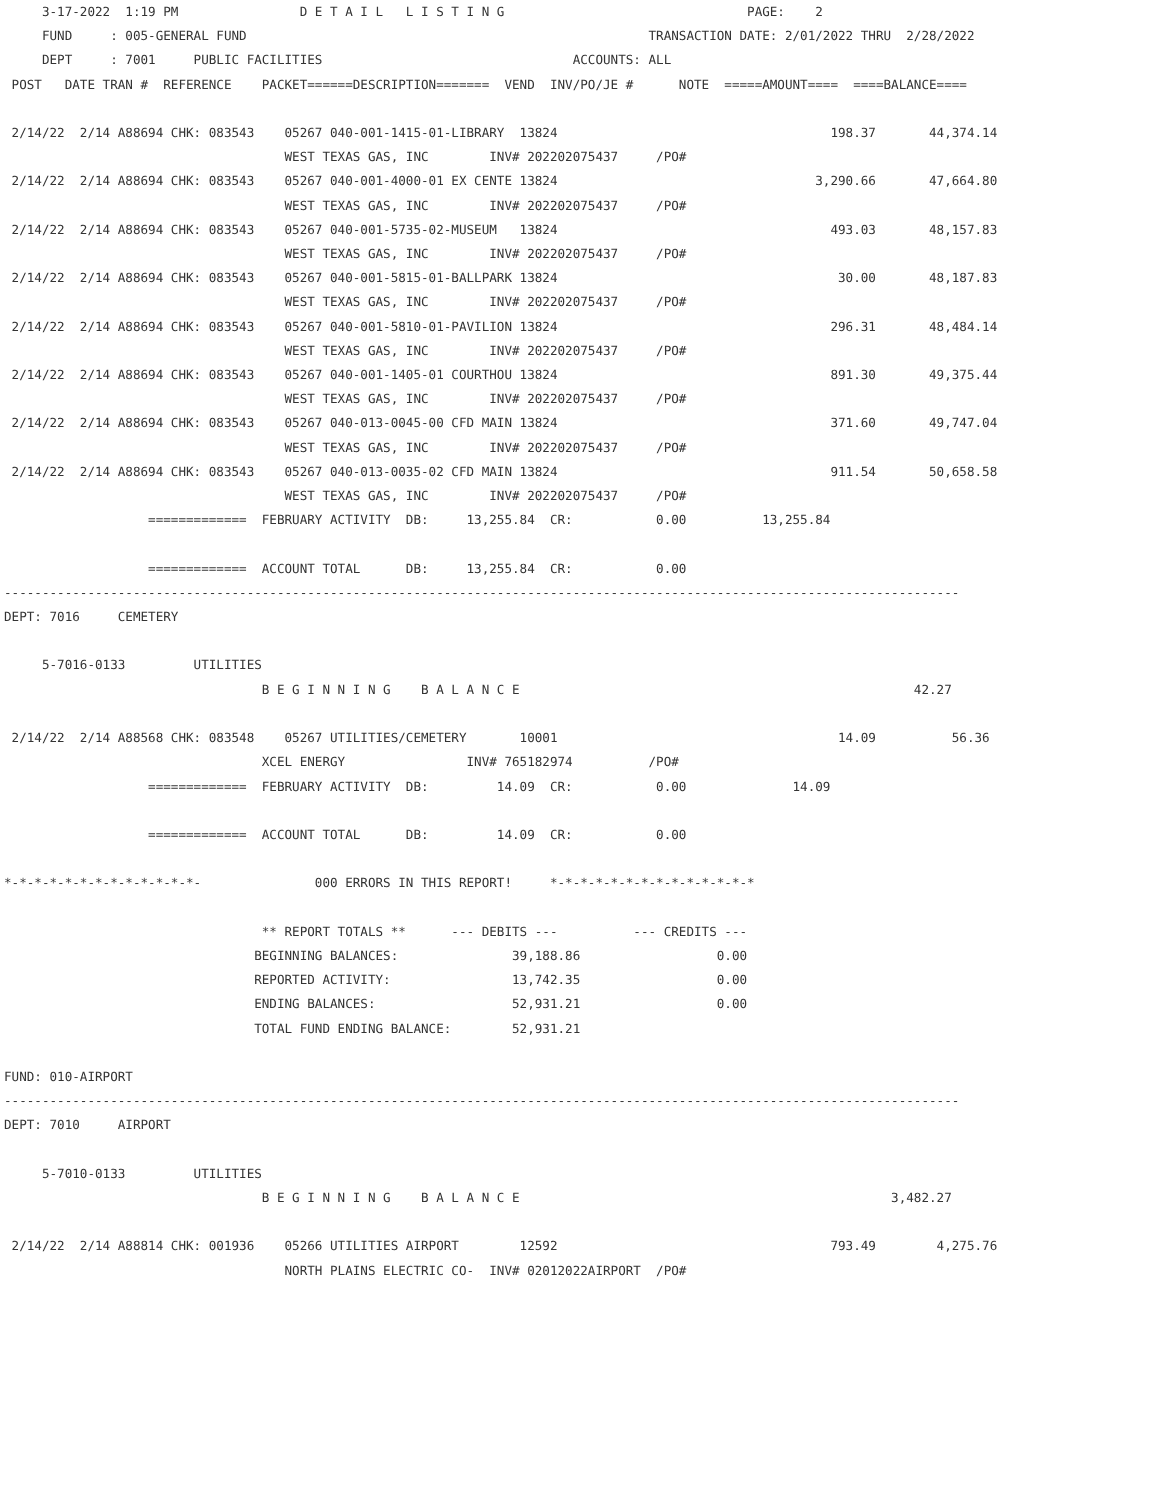3-17-2022  1:19 PM                D E T A I L   L I S T I N G                                PAGE:    2
     FUND     : 005-GENERAL FUND                                                     TRANSACTION DATE: 2/01/2022 THRU  2/28/2022
     DEPT     : 7001     PUBLIC FACILITIES                                 ACCOUNTS: ALL
 POST   DATE TRAN #  REFERENCE    PACKET======DESCRIPTION=======  VEND  INV/PO/JE #      NOTE  =====AMOUNT====  ====BALANCE====

 2/14/22  2/14 A88694 CHK: 083543    05267 040-001-1415-01-LIBRARY  13824                                    198.37       44,374.14
                                     WEST TEXAS GAS, INC        INV# 202202075437     /PO#
 2/14/22  2/14 A88694 CHK: 083543    05267 040-001-4000-01 EX CENTE 13824                                  3,290.66       47,664.80
                                     WEST TEXAS GAS, INC        INV# 202202075437     /PO#
 2/14/22  2/14 A88694 CHK: 083543    05267 040-001-5735-02-MUSEUM   13824                                    493.03       48,157.83
                                     WEST TEXAS GAS, INC        INV# 202202075437     /PO#
 2/14/22  2/14 A88694 CHK: 083543    05267 040-001-5815-01-BALLPARK 13824                                     30.00       48,187.83
                                     WEST TEXAS GAS, INC        INV# 202202075437     /PO#
 2/14/22  2/14 A88694 CHK: 083543    05267 040-001-5810-01-PAVILION 13824                                    296.31       48,484.14
                                     WEST TEXAS GAS, INC        INV# 202202075437     /PO#
 2/14/22  2/14 A88694 CHK: 083543    05267 040-001-1405-01 COURTHOU 13824                                    891.30       49,375.44
                                     WEST TEXAS GAS, INC        INV# 202202075437     /PO#
 2/14/22  2/14 A88694 CHK: 083543    05267 040-013-0045-00 CFD MAIN 13824                                    371.60       49,747.04
                                     WEST TEXAS GAS, INC        INV# 202202075437     /PO#
 2/14/22  2/14 A88694 CHK: 083543    05267 040-013-0035-02 CFD MAIN 13824                                    911.54       50,658.58
                                     WEST TEXAS GAS, INC        INV# 202202075437     /PO#
                   =============  FEBRUARY ACTIVITY  DB:     13,255.84  CR:           0.00          13,255.84

                   =============  ACCOUNT TOTAL      DB:     13,255.84  CR:           0.00
------------------------------------------------------------------------------------------------------------------------------
DEPT: 7016     CEMETERY

     5-7016-0133         UTILITIES
                                  B E G I N N I N G    B A L A N C E                                                    42.27

 2/14/22  2/14 A88568 CHK: 083548    05267 UTILITIES/CEMETERY       10001                                     14.09          56.36
                                  XCEL ENERGY                INV# 765182974          /PO#
                   =============  FEBRUARY ACTIVITY  DB:         14.09  CR:           0.00              14.09

                   =============  ACCOUNT TOTAL      DB:         14.09  CR:           0.00

*-*-*-*-*-*-*-*-*-*-*-*-*-               000 ERRORS IN THIS REPORT!     *-*-*-*-*-*-*-*-*-*-*-*-*-*

                                  ** REPORT TOTALS **      --- DEBITS ---          --- CREDITS ---
                                 BEGINNING BALANCES:               39,188.86                  0.00
                                 REPORTED ACTIVITY:                13,742.35                  0.00
                                 ENDING BALANCES:                  52,931.21                  0.00
                                 TOTAL FUND ENDING BALANCE:        52,931.21

FUND: 010-AIRPORT
------------------------------------------------------------------------------------------------------------------------------
DEPT: 7010     AIRPORT

     5-7010-0133         UTILITIES
                                  B E G I N N I N G    B A L A N C E                                                 3,482.27

 2/14/22  2/14 A88814 CHK: 001936    05266 UTILITIES AIRPORT        12592                                    793.49        4,275.76
                                     NORTH PLAINS ELECTRIC CO-  INV# 02012022AIRPORT  /PO#